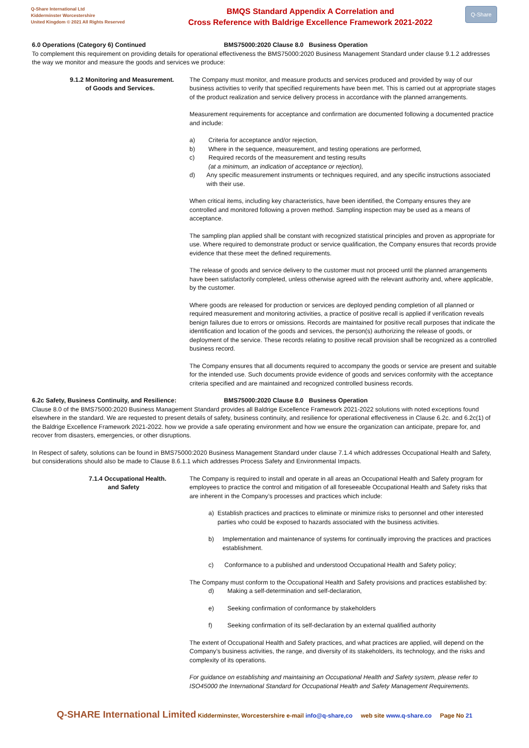Q-Share International Ltd
Kidderminster Worcestershire
United Kingdom © 2021 All Rights Reserved
BMQS Standard Appendix A Correlation and
Cross Reference with Baldrige Excellence Framework 2021-2022
Q-Share
6.0 Operations (Category 6) Continued BMS75000:2020 Clause 8.0 Business Operation
To complement this requirement on providing details for operational effectiveness the BMS75000:2020 Business Management Standard under clause 9.1.2 addresses the way we monitor and measure the goods and services we produce:
9.1.2 Monitoring and Measurement.
of Goods and Services.
The Company must monitor, and measure products and services produced and provided by way of our business activities to verify that specified requirements have been met. This is carried out at appropriate stages of the product realization and service delivery process in accordance with the planned arrangements.
Measurement requirements for acceptance and confirmation are documented following a documented practice and include:
a) Criteria for acceptance and/or rejection,
b) Where in the sequence, measurement, and testing operations are performed,
c) Required records of the measurement and testing results
(at a minimum, an indication of acceptance or rejection),
d) Any specific measurement instruments or techniques required, and any specific instructions associated with their use.
When critical items, including key characteristics, have been identified, the Company ensures they are controlled and monitored following a proven method. Sampling inspection may be used as a means of acceptance.
The sampling plan applied shall be constant with recognized statistical principles and proven as appropriate for use. Where required to demonstrate product or service qualification, the Company ensures that records provide evidence that these meet the defined requirements.
The release of goods and service delivery to the customer must not proceed until the planned arrangements have been satisfactorily completed, unless otherwise agreed with the relevant authority and, where applicable, by the customer.
Where goods are released for production or services are deployed pending completion of all planned or required measurement and monitoring activities, a practice of positive recall is applied if verification reveals benign failures due to errors or omissions. Records are maintained for positive recall purposes that indicate the identification and location of the goods and services, the person(s) authorizing the release of goods, or deployment of the service. These records relating to positive recall provision shall be recognized as a controlled business record.
The Company ensures that all documents required to accompany the goods or service are present and suitable for the intended use. Such documents provide evidence of goods and services conformity with the acceptance criteria specified and are maintained and recognized controlled business records.
6.2c Safety, Business Continuity, and Resilience: BMS75000:2020 Clause 8.0 Business Operation
Clause 8.0 of the BMS75000:2020 Business Management Standard provides all Baldrige Excellence Framework 2021-2022 solutions with noted exceptions found elsewhere in the standard. We are requested to present details of safety, business continuity, and resilience for operational effectiveness in Clause 6.2c. and 6.2c(1) of the Baldrige Excellence Framework 2021-2022. how we provide a safe operating environment and how we ensure the organization can anticipate, prepare for, and recover from disasters, emergencies, or other disruptions.
In Respect of safety, solutions can be found in BMS75000:2020 Business Management Standard under clause 7.1.4 which addresses Occupational Health and Safety, but considerations should also be made to Clause 8.6.1.1 which addresses Process Safety and Environmental Impacts.
7.1.4 Occupational Health.
and Safety
The Company is required to install and operate in all areas an Occupational Health and Safety program for employees to practice the control and mitigation of all foreseeable Occupational Health and Safety risks that are inherent in the Company’s processes and practices which include:
a) Establish practices and practices to eliminate or minimize risks to personnel and other interested parties who could be exposed to hazards associated with the business activities.
b) Implementation and maintenance of systems for continually improving the practices and practices establishment.
c) Conformance to a published and understood Occupational Health and Safety policy;
The Company must conform to the Occupational Health and Safety provisions and practices established by:
d) Making a self-determination and self-declaration,
e) Seeking confirmation of conformance by stakeholders
f) Seeking confirmation of its self-declaration by an external qualified authority
The extent of Occupational Health and Safety practices, and what practices are applied, will depend on the Company’s business activities, the range, and diversity of its stakeholders, its technology, and the risks and complexity of its operations.
For guidance on establishing and maintaining an Occupational Health and Safety system, please refer to ISO45000 the International Standard for Occupational Health and Safety Management Requirements.
Q-SHARE International Limited Kidderminster, Worcestershire e-mail info@q-share,co web site www.q-share.co Page No 21